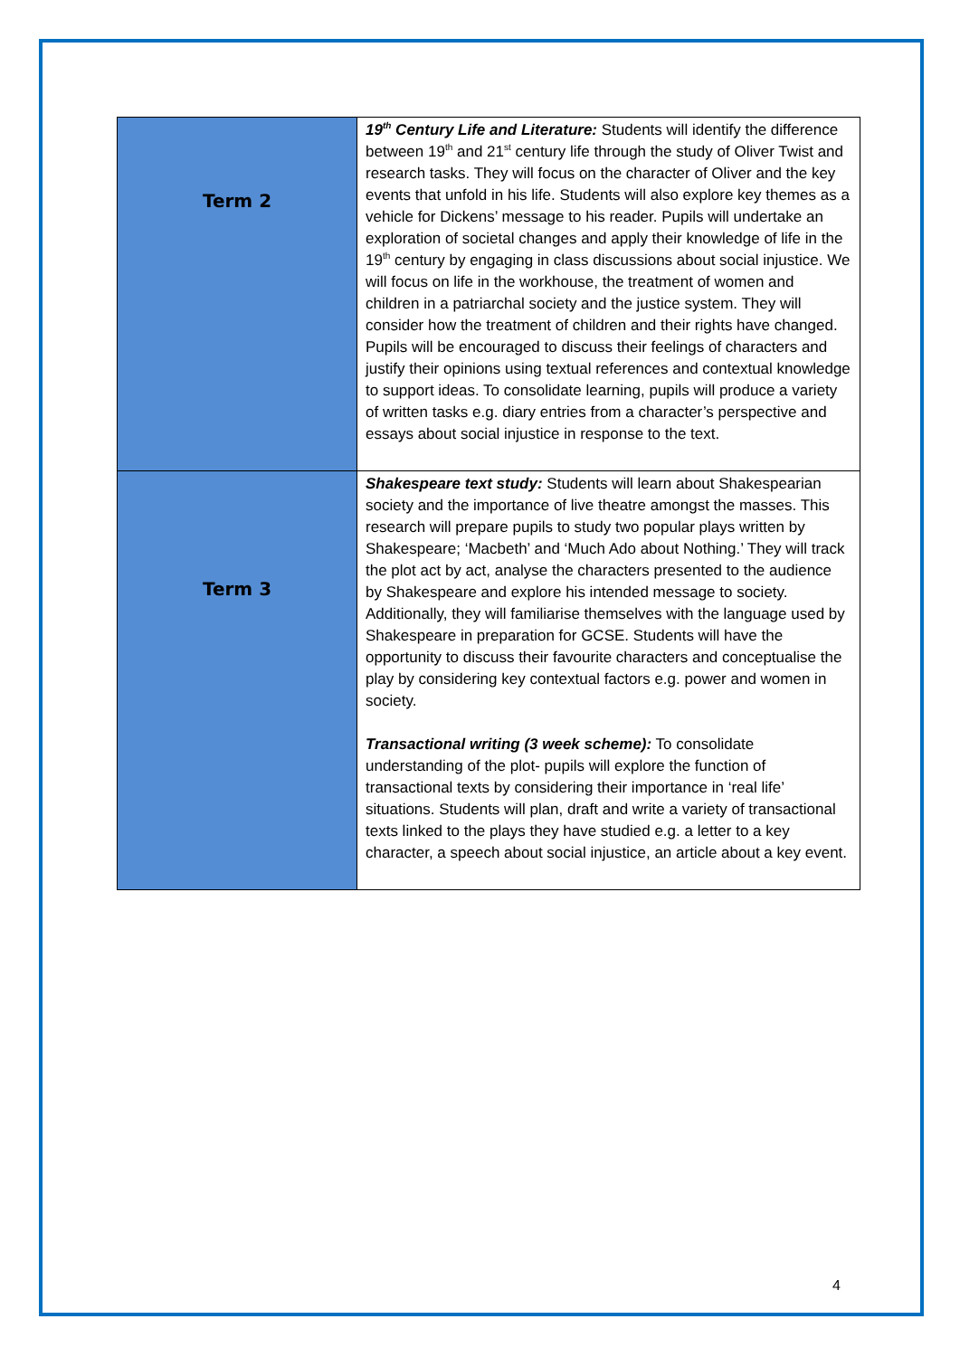| Term 2 | 19<sup>th</sup> Century Life and Literature: Students will identify the difference between 19<sup>th</sup> and 21<sup>st</sup> century life through the study of Oliver Twist and research tasks. They will focus on the character of Oliver and the key events that unfold in his life. Students will also explore key themes as a vehicle for Dickens’ message to his reader. Pupils will undertake an exploration of societal changes and apply their knowledge of life in the 19<sup>th</sup> century by engaging in class discussions about social injustice. We will focus on life in the workhouse, the treatment of women and children in a patriarchal society and the justice system. They will consider how the treatment of children and their rights have changed. Pupils will be encouraged to discuss their feelings of characters and justify their opinions using textual references and contextual knowledge to support ideas. To consolidate learning, pupils will produce a variety of written tasks e.g. diary entries from a character’s perspective and essays about social injustice in response to the text. |
| Term 3 | Shakespeare text study: Students will learn about Shakespearian society and the importance of live theatre amongst the masses. This research will prepare pupils to study two popular plays written by Shakespeare; ‘Macbeth’ and ‘Much Ado about Nothing.’ They will track the plot act by act, analyse the characters presented to the audience by Shakespeare and explore his intended message to society. Additionally, they will familiarise themselves with the language used by Shakespeare in preparation for GCSE. Students will have the opportunity to discuss their favourite characters and conceptualise the play by considering key contextual factors e.g. power and women in society. Transactional writing (3 week scheme): To consolidate understanding of the plot- pupils will explore the function of transactional texts by considering their importance in ‘real life’ situations. Students will plan, draft and write a variety of transactional texts linked to the plays they have studied e.g. a letter to a key character, a speech about social injustice, an article about a key event. |
4